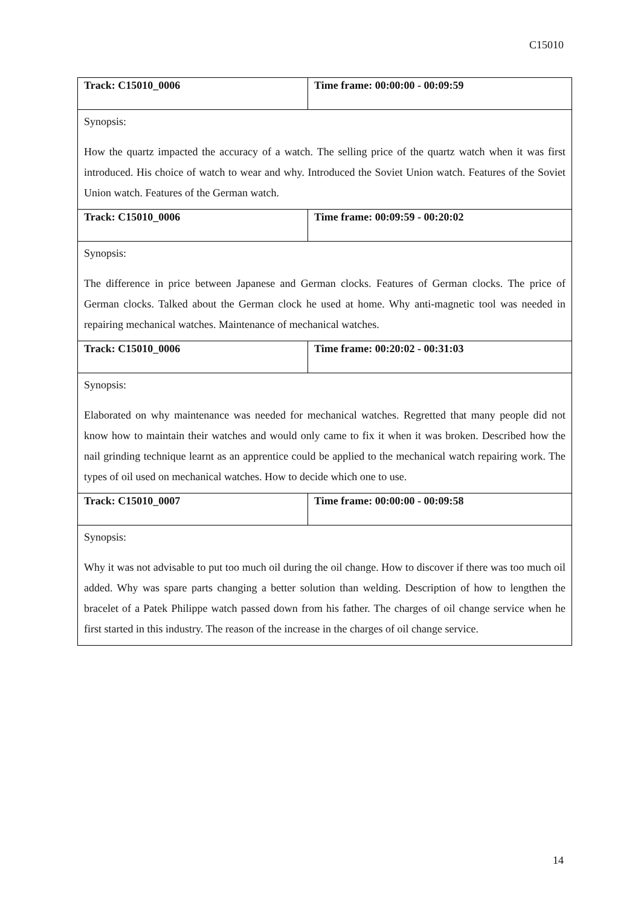C15010
| Track: C15010_0006 | Time frame: 00:00:00 - 00:09:59 |
| Synopsis: How the quartz impacted the accuracy of a watch. The selling price of the quartz watch when it was first introduced. His choice of watch to wear and why. Introduced the Soviet Union watch. Features of the Soviet Union watch. Features of the German watch. | |
| Track: C15010_0006 | Time frame: 00:09:59 - 00:20:02 |
| Synopsis: The difference in price between Japanese and German clocks. Features of German clocks. The price of German clocks. Talked about the German clock he used at home. Why anti-magnetic tool was needed in repairing mechanical watches. Maintenance of mechanical watches. | |
| Track: C15010_0006 | Time frame: 00:20:02 - 00:31:03 |
| Synopsis: Elaborated on why maintenance was needed for mechanical watches. Regretted that many people did not know how to maintain their watches and would only came to fix it when it was broken. Described how the nail grinding technique learnt as an apprentice could be applied to the mechanical watch repairing work. The types of oil used on mechanical watches. How to decide which one to use. | |
| Track: C15010_0007 | Time frame: 00:00:00 - 00:09:58 |
| Synopsis: Why it was not advisable to put too much oil during the oil change. How to discover if there was too much oil added. Why was spare parts changing a better solution than welding. Description of how to lengthen the bracelet of a Patek Philippe watch passed down from his father. The charges of oil change service when he first started in this industry. The reason of the increase in the charges of oil change service. | |
14